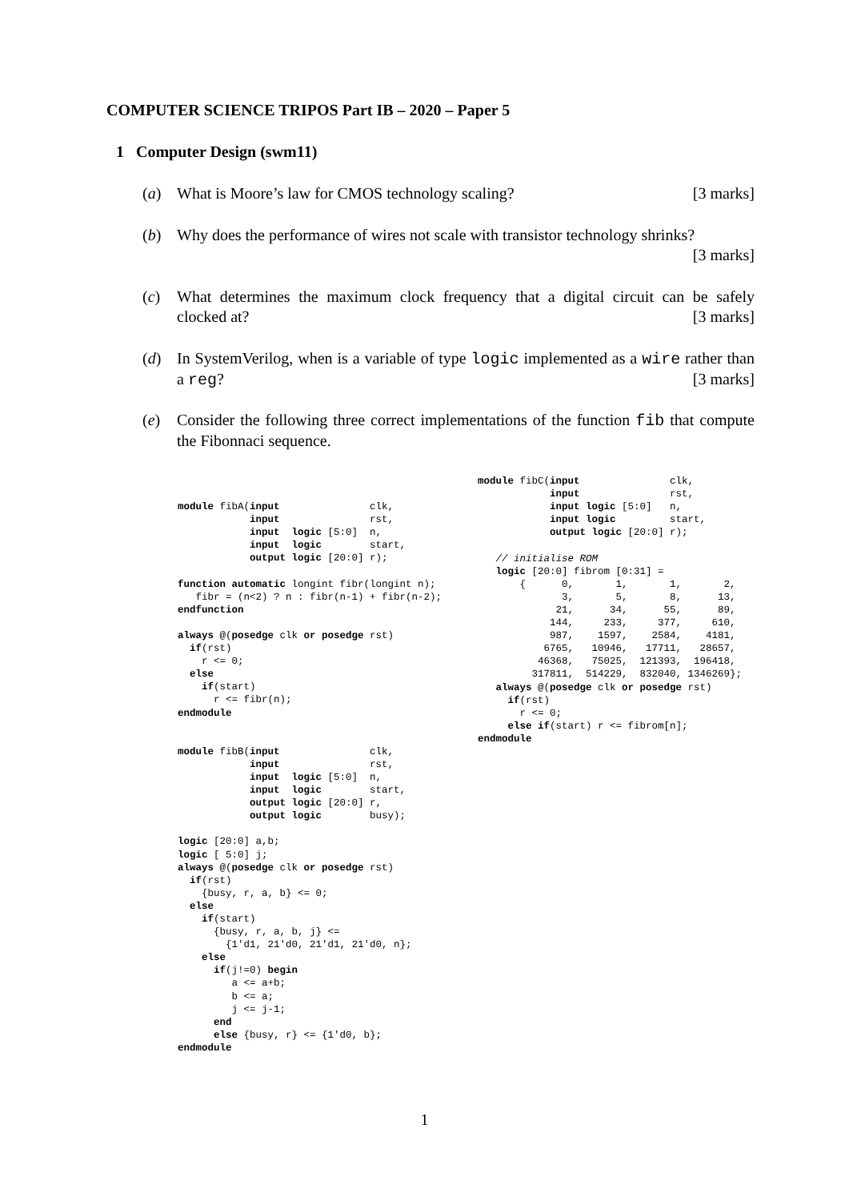COMPUTER SCIENCE TRIPOS Part IB – 2020 – Paper 5
1 Computer Design (swm11)
(a) What is Moore’s law for CMOS technology scaling? [3 marks]
(b) Why does the performance of wires not scale with transistor technology shrinks? [3 marks]
(c) What determines the maximum clock frequency that a digital circuit can be safely clocked at? [3 marks]
(d) In SystemVerilog, when is a variable of type logic implemented as a wire rather than a reg? [3 marks]
(e) Consider the following three correct implementations of the function fib that compute the Fibonnaci sequence.
module fibA(input               clk,
            input               rst,
            input  logic [5:0]  n,
            input  logic        start,
            output logic [20:0] r);

function automatic longint fibr(longint n);
   fibr = (n<2) ? n : fibr(n-1) + fibr(n-2);
endfunction

always @(posedge clk or posedge rst)
  if(rst)
    r <= 0;
  else
    if(start)
      r <= fibr(n);
endmodule


module fibB(input               clk,
            input               rst,
            input  logic [5:0]  n,
            input  logic        start,
            output logic [20:0] r,
            output logic        busy);

logic [20:0] a,b;
logic [ 5:0] j;
always @(posedge clk or posedge rst)
  if(rst)
    {busy, r, a, b} <= 0;
  else
    if(start)
      {busy, r, a, b, j} <=
        {1'd1, 21'd0, 21'd1, 21'd0, n};
    else
      if(j!=0) begin
         a <= a+b;
         b <= a;
         j <= j-1;
      end
      else {busy, r} <= {1'd0, b};
endmodule
module fibC(input               clk,
            input               rst,
            input logic [5:0]   n,
            input logic         start,
            output logic [20:0] r);

   // initialise ROM
   logic [20:0] fibrom [0:31] =
       {      0,       1,       1,       2,
              3,       5,       8,      13,
             21,      34,      55,      89,
            144,     233,     377,     610,
            987,    1597,    2584,    4181,
           6765,   10946,   17711,   28657,
          46368,   75025,  121393,  196418,
         317811,  514229,  832040, 1346269};
   always @(posedge clk or posedge rst)
     if(rst)
       r <= 0;
     else if(start) r <= fibrom[n];
endmodule
1